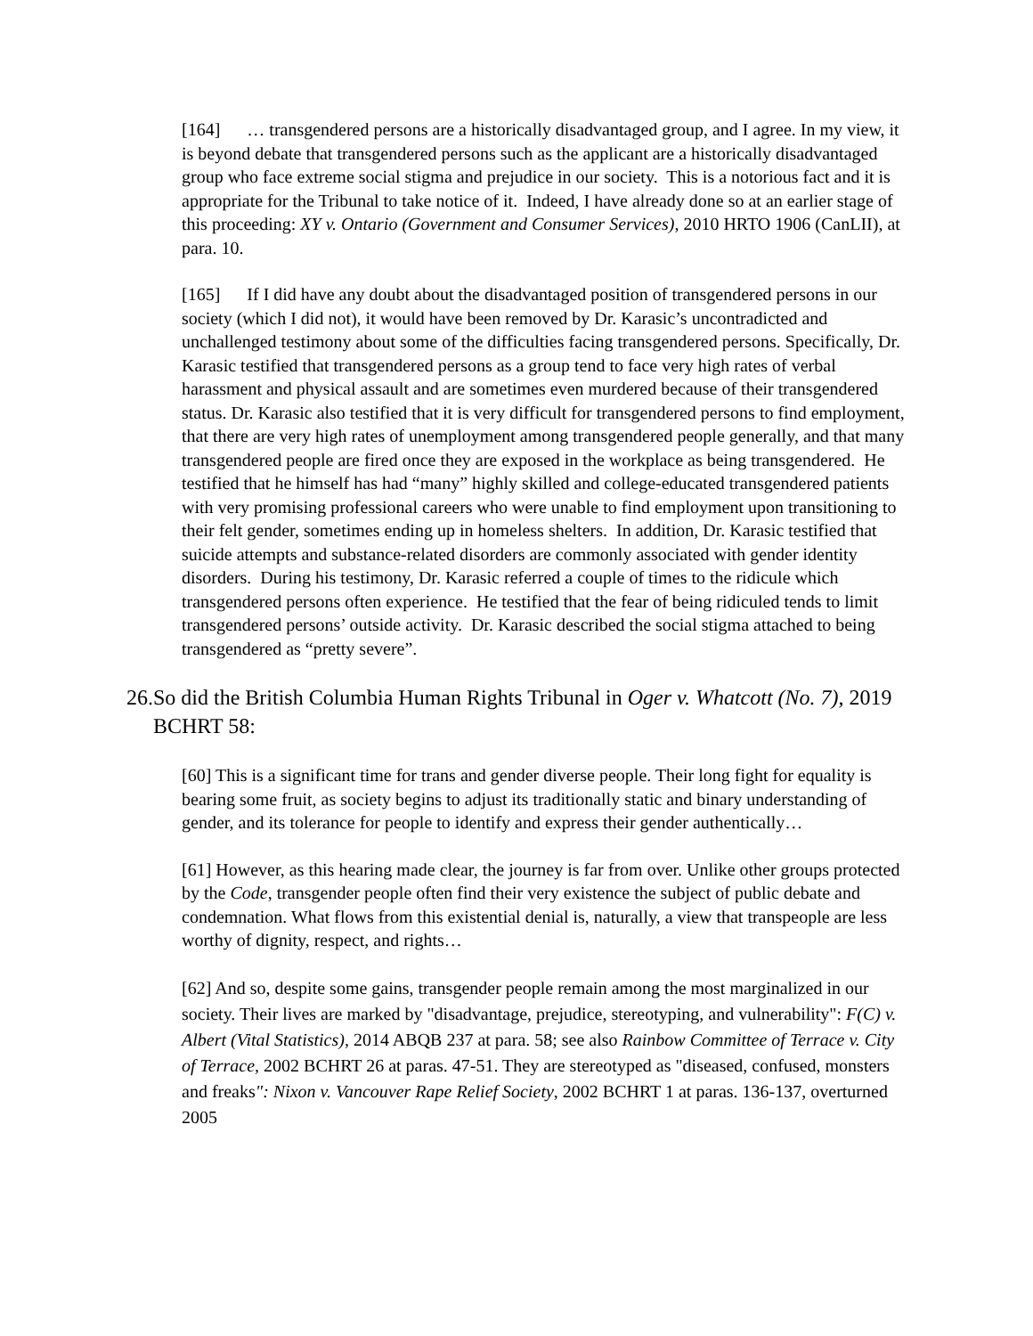[164] … transgendered persons are a historically disadvantaged group, and I agree. In my view, it is beyond debate that transgendered persons such as the applicant are a historically disadvantaged group who face extreme social stigma and prejudice in our society. This is a notorious fact and it is appropriate for the Tribunal to take notice of it. Indeed, I have already done so at an earlier stage of this proceeding: XY v. Ontario (Government and Consumer Services), 2010 HRTO 1906 (CanLII), at para. 10.
[165] If I did have any doubt about the disadvantaged position of transgendered persons in our society (which I did not), it would have been removed by Dr. Karasic’s uncontradicted and unchallenged testimony about some of the difficulties facing transgendered persons. Specifically, Dr. Karasic testified that transgendered persons as a group tend to face very high rates of verbal harassment and physical assault and are sometimes even murdered because of their transgendered status. Dr. Karasic also testified that it is very difficult for transgendered persons to find employment, that there are very high rates of unemployment among transgendered people generally, and that many transgendered people are fired once they are exposed in the workplace as being transgendered. He testified that he himself has had “many” highly skilled and college-educated transgendered patients with very promising professional careers who were unable to find employment upon transitioning to their felt gender, sometimes ending up in homeless shelters. In addition, Dr. Karasic testified that suicide attempts and substance-related disorders are commonly associated with gender identity disorders. During his testimony, Dr. Karasic referred a couple of times to the ridicule which transgendered persons often experience. He testified that the fear of being ridiculed tends to limit transgendered persons’ outside activity. Dr. Karasic described the social stigma attached to being transgendered as “pretty severe”.
26.So did the British Columbia Human Rights Tribunal in Oger v. Whatcott (No. 7), 2019 BCHRT 58:
[60] This is a significant time for trans and gender diverse people. Their long fight for equality is bearing some fruit, as society begins to adjust its traditionally static and binary understanding of gender, and its tolerance for people to identify and express their gender authentically…
[61] However, as this hearing made clear, the journey is far from over. Unlike other groups protected by the Code, transgender people often find their very existence the subject of public debate and condemnation. What flows from this existential denial is, naturally, a view that transpeople are less worthy of dignity, respect, and rights…
[62] And so, despite some gains, transgender people remain among the most marginalized in our society. Their lives are marked by "disadvantage, prejudice, stereotyping, and vulnerability": F(C) v. Albert (Vital Statistics), 2014 ABQB 237 at para. 58; see also Rainbow Committee of Terrace v. City of Terrace, 2002 BCHRT 26 at paras. 47-51. They are stereotyped as "diseased, confused, monsters and freaks": Nixon v. Vancouver Rape Relief Society, 2002 BCHRT 1 at paras. 136-137, overturned 2005